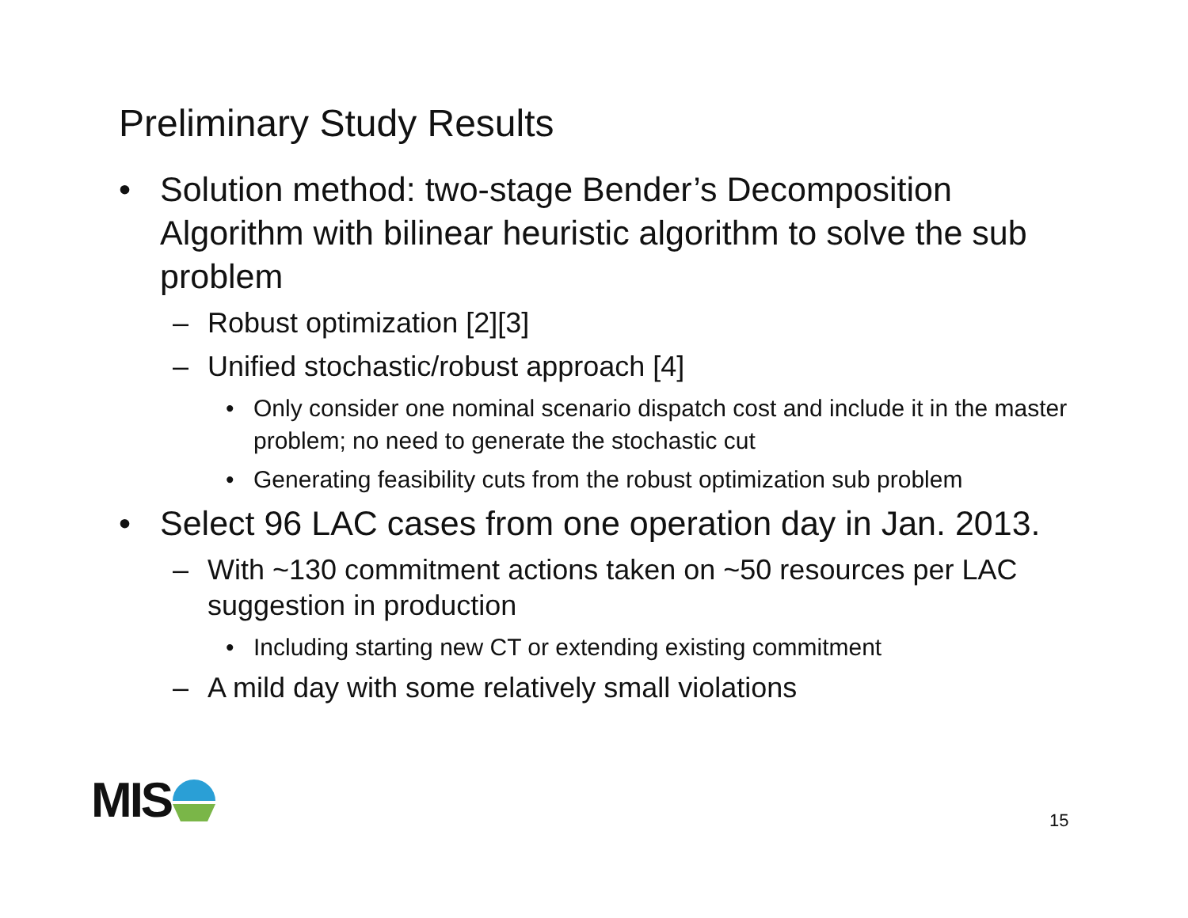Preliminary Study Results
• Solution method: two-stage Bender’s Decomposition Algorithm with bilinear heuristic algorithm to solve the sub problem
– Robust optimization [2][3]
– Unified stochastic/robust approach [4]
• Only consider one nominal scenario dispatch cost and include it in the master problem; no need to generate the stochastic cut
• Generating feasibility cuts from the robust optimization sub problem
• Select 96 LAC cases from one operation day in Jan. 2013.
– With ~130 commitment actions taken on ~50 resources per LAC suggestion in production
• Including starting new CT or extending existing commitment
– A mild day with some relatively small violations
MIS 15